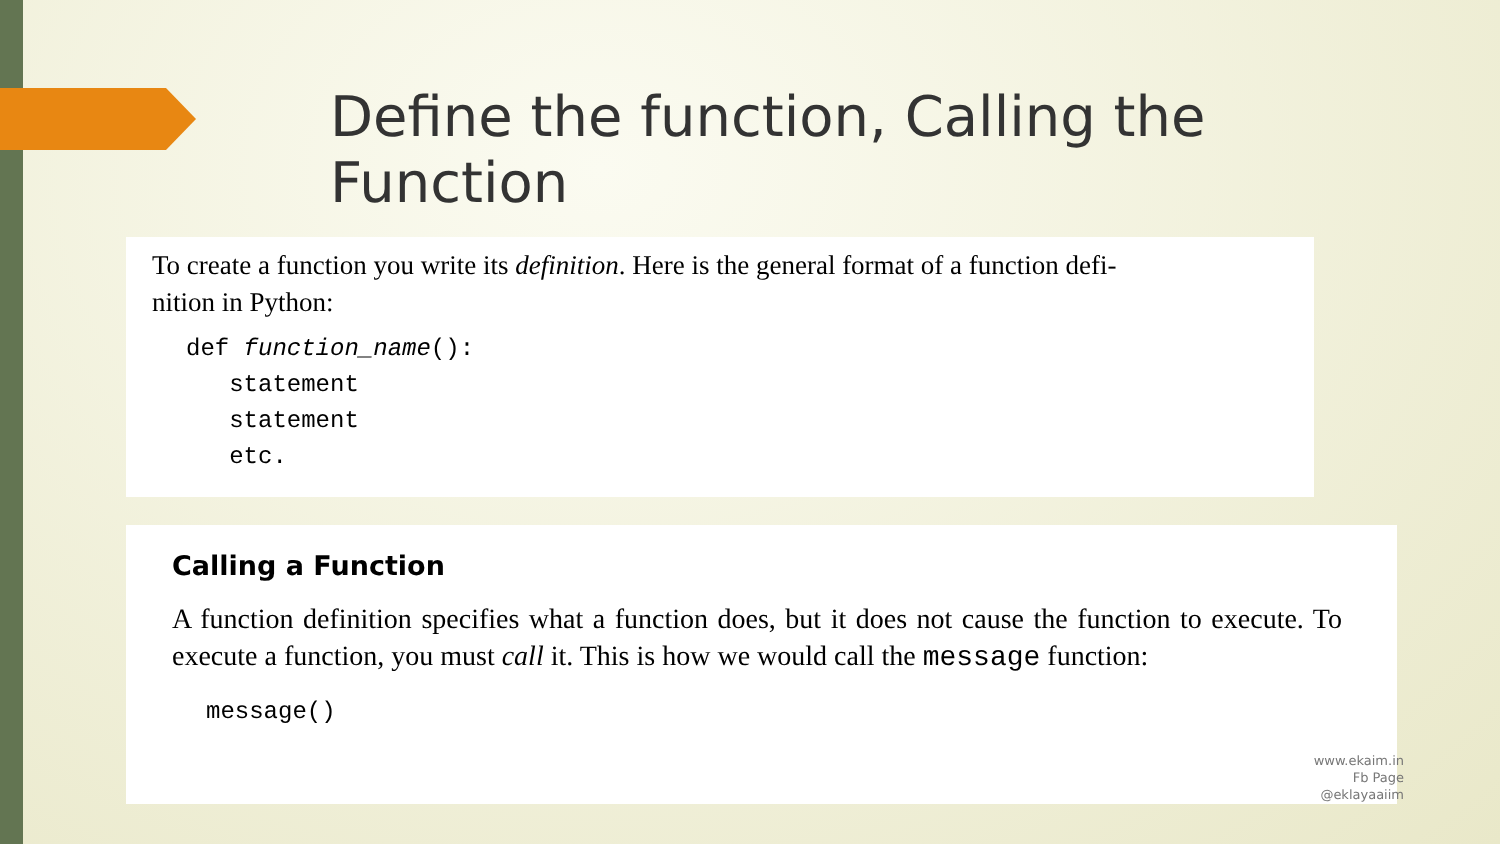Define the function, Calling the Function
To create a function you write its definition. Here is the general format of a function defi-
nition in Python:
def function_name():
   statement
   statement
   etc.
Calling a Function
A function definition specifies what a function does, but it does not cause the function to execute. To execute a function, you must call it. This is how we would call the message function:
message()
www.ekaim.in
Fb Page
@eklayaaiim